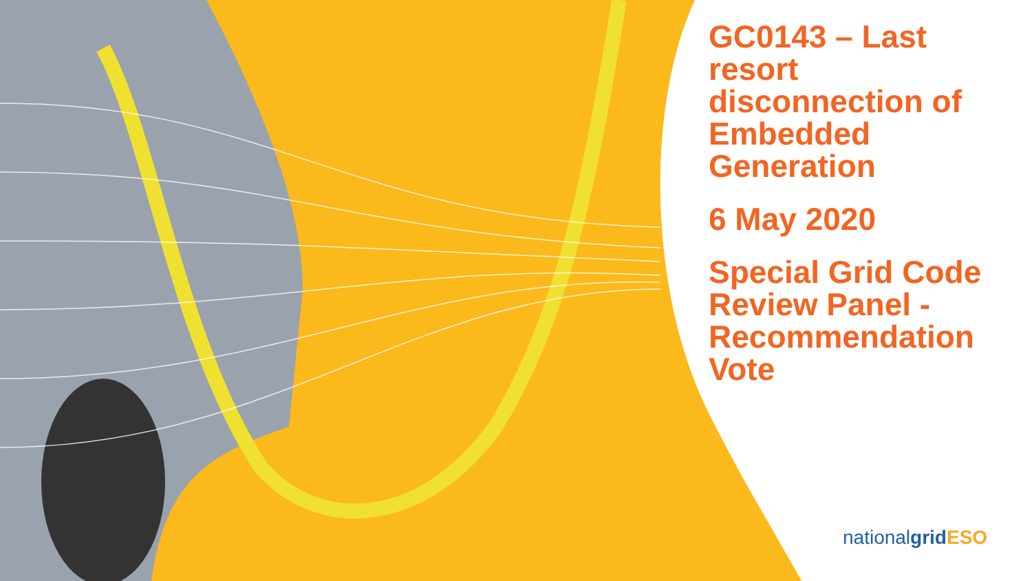GC0143 – Last resort disconnection of Embedded Generation
6 May 2020
Special Grid Code Review Panel - Recommendation Vote
nationalgrid ESO